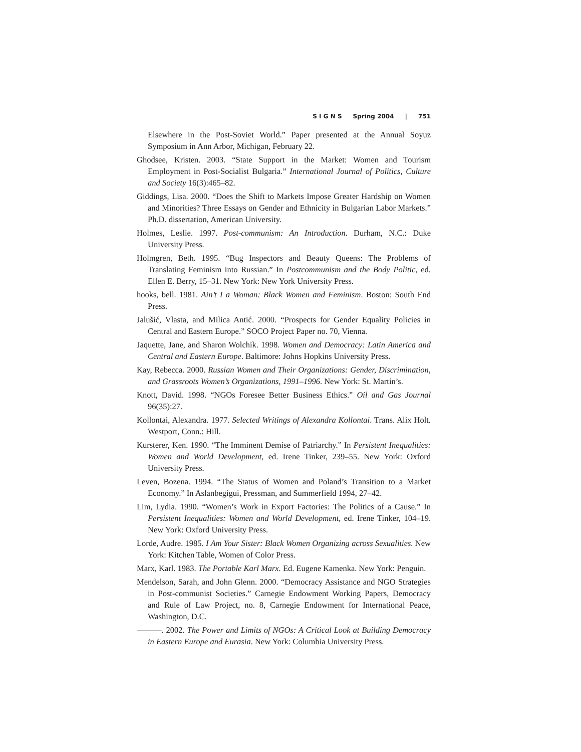S I G N S Spring 2004 | 751
Elsewhere in the Post-Soviet World.” Paper presented at the Annual Soyuz Symposium in Ann Arbor, Michigan, February 22.
Ghodsee, Kristen. 2003. “State Support in the Market: Women and Tourism Employment in Post-Socialist Bulgaria.” International Journal of Politics, Culture and Society 16(3):465–82.
Giddings, Lisa. 2000. “Does the Shift to Markets Impose Greater Hardship on Women and Minorities? Three Essays on Gender and Ethnicity in Bulgarian Labor Markets.” Ph.D. dissertation, American University.
Holmes, Leslie. 1997. Post-communism: An Introduction. Durham, N.C.: Duke University Press.
Holmgren, Beth. 1995. “Bug Inspectors and Beauty Queens: The Problems of Translating Feminism into Russian.” In Postcommunism and the Body Politic, ed. Ellen E. Berry, 15–31. New York: New York University Press.
hooks, bell. 1981. Ain’t I a Woman: Black Women and Feminism. Boston: South End Press.
Jalušić, Vlasta, and Milica Antić. 2000. “Prospects for Gender Equality Policies in Central and Eastern Europe.” SOCO Project Paper no. 70, Vienna.
Jaquette, Jane, and Sharon Wolchik. 1998. Women and Democracy: Latin America and Central and Eastern Europe. Baltimore: Johns Hopkins University Press.
Kay, Rebecca. 2000. Russian Women and Their Organizations: Gender, Discrimination, and Grassroots Women’s Organizations, 1991–1996. New York: St. Martin’s.
Knott, David. 1998. “NGOs Foresee Better Business Ethics.” Oil and Gas Journal 96(35):27.
Kollontai, Alexandra. 1977. Selected Writings of Alexandra Kollontai. Trans. Alix Holt. Westport, Conn.: Hill.
Kursterer, Ken. 1990. “The Imminent Demise of Patriarchy.” In Persistent Inequalities: Women and World Development, ed. Irene Tinker, 239–55. New York: Oxford University Press.
Leven, Bozena. 1994. “The Status of Women and Poland’s Transition to a Market Economy.” In Aslanbegigui, Pressman, and Summerfield 1994, 27–42.
Lim, Lydia. 1990. “Women’s Work in Export Factories: The Politics of a Cause.” In Persistent Inequalities: Women and World Development, ed. Irene Tinker, 104–19. New York: Oxford University Press.
Lorde, Audre. 1985. I Am Your Sister: Black Women Organizing across Sexualities. New York: Kitchen Table, Women of Color Press.
Marx, Karl. 1983. The Portable Karl Marx. Ed. Eugene Kamenka. New York: Penguin.
Mendelson, Sarah, and John Glenn. 2000. “Democracy Assistance and NGO Strategies in Post-communist Societies.” Carnegie Endowment Working Papers, Democracy and Rule of Law Project, no. 8, Carnegie Endowment for International Peace, Washington, D.C.
———. 2002. The Power and Limits of NGOs: A Critical Look at Building Democracy in Eastern Europe and Eurasia. New York: Columbia University Press.